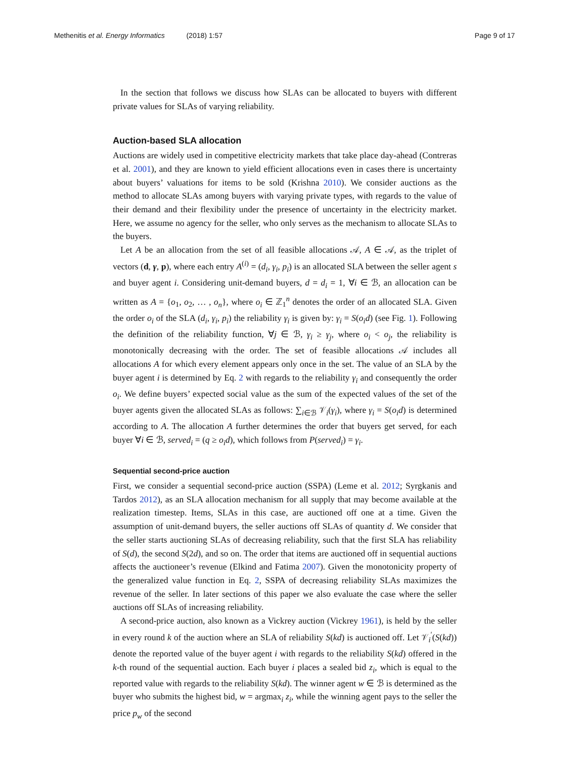Methenitis et al. Energy Informatics (2018) 1:57
Page 9 of 17
In the section that follows we discuss how SLAs can be allocated to buyers with different private values for SLAs of varying reliability.
Auction-based SLA allocation
Auctions are widely used in competitive electricity markets that take place day-ahead (Contreras et al. 2001), and they are known to yield efficient allocations even in cases there is uncertainty about buyers’ valuations for items to be sold (Krishna 2010). We consider auctions as the method to allocate SLAs among buyers with varying private types, with regards to the value of their demand and their flexibility under the presence of uncertainty in the electricity market. Here, we assume no agency for the seller, who only serves as the mechanism to allocate SLAs to the buyers.
Let A be an allocation from the set of all feasible allocations 𝒜, A ∈ 𝒜, as the triplet of vectors (d, γ, p), where each entry A<sup>(i)</sup> = (d<sub>i</sub>, γ<sub>i</sub>, p<sub>i</sub>) is an allocated SLA between the seller agent s and buyer agent i. Considering unit-demand buyers, d = d<sub>i</sub> = 1, ∀i ∈ ℬ, an allocation can be written as A = {o<sub>1</sub>, o<sub>2</sub>, … , o<sub>n</sub>}, where o<sub>i</sub> ∈ ℤ<sub>1</sub><sup>n</sup> denotes the order of an allocated SLA. Given the order o<sub>i</sub> of the SLA (d<sub>i</sub>, γ<sub>i</sub>, p<sub>i</sub>) the reliability γ<sub>i</sub> is given by: γ<sub>i</sub> = S(o<sub>i</sub>d) (see Fig. 1). Following the definition of the reliability function, ∀j ∈ ℬ, γ<sub>i</sub> ≥ γ<sub>j</sub>, where o<sub>i</sub> < o<sub>j</sub>, the reliability is monotonically decreasing with the order. The set of feasible allocations 𝒜 includes all allocations A for which every element appears only once in the set. The value of an SLA by the buyer agent i is determined by Eq. 2 with regards to the reliability γ<sub>i</sub> and consequently the order o<sub>i</sub>. We define buyers’ expected social value as the sum of the expected values of the set of the buyer agents given the allocated SLAs as follows: ∑<sub>i∈ℬ</sub> 𝒱<sub>i</sub>(γ<sub>i</sub>), where γ<sub>i</sub> = S(o<sub>i</sub>d) is determined according to A. The allocation A further determines the order that buyers get served, for each buyer ∀i ∈ ℬ, served<sub>i</sub> = (q ≥ o<sub>i</sub>d), which follows from P(served<sub>i</sub>) = γ<sub>i</sub>.
Sequential second-price auction
First, we consider a sequential second-price auction (SSPA) (Leme et al. 2012; Syrgkanis and Tardos 2012), as an SLA allocation mechanism for all supply that may become available at the realization timestep. Items, SLAs in this case, are auctioned off one at a time. Given the assumption of unit-demand buyers, the seller auctions off SLAs of quantity d. We consider that the seller starts auctioning SLAs of decreasing reliability, such that the first SLA has reliability of S(d), the second S(2d), and so on. The order that items are auctioned off in sequential auctions affects the auctioneer’s revenue (Elkind and Fatima 2007). Given the monotonicity property of the generalized value function in Eq. 2, SSPA of decreasing reliability SLAs maximizes the revenue of the seller. In later sections of this paper we also evaluate the case where the seller auctions off SLAs of increasing reliability.
A second-price auction, also known as a Vickrey auction (Vickrey 1961), is held by the seller in every round k of the auction where an SLA of reliability S(kd) is auctioned off. Let 𝒱<sub>i</sub><sup>′</sup>(S(kd)) denote the reported value of the buyer agent i with regards to the reliability S(kd) offered in the k-th round of the sequential auction. Each buyer i places a sealed bid z<sub>i</sub>, which is equal to the reported value with regards to the reliability S(kd). The winner agent w ∈ ℬ is determined as the buyer who submits the highest bid, w = argmax<sub>i</sub> z<sub>i</sub>, while the winning agent pays to the seller the price p<sub>w</sub> of the second